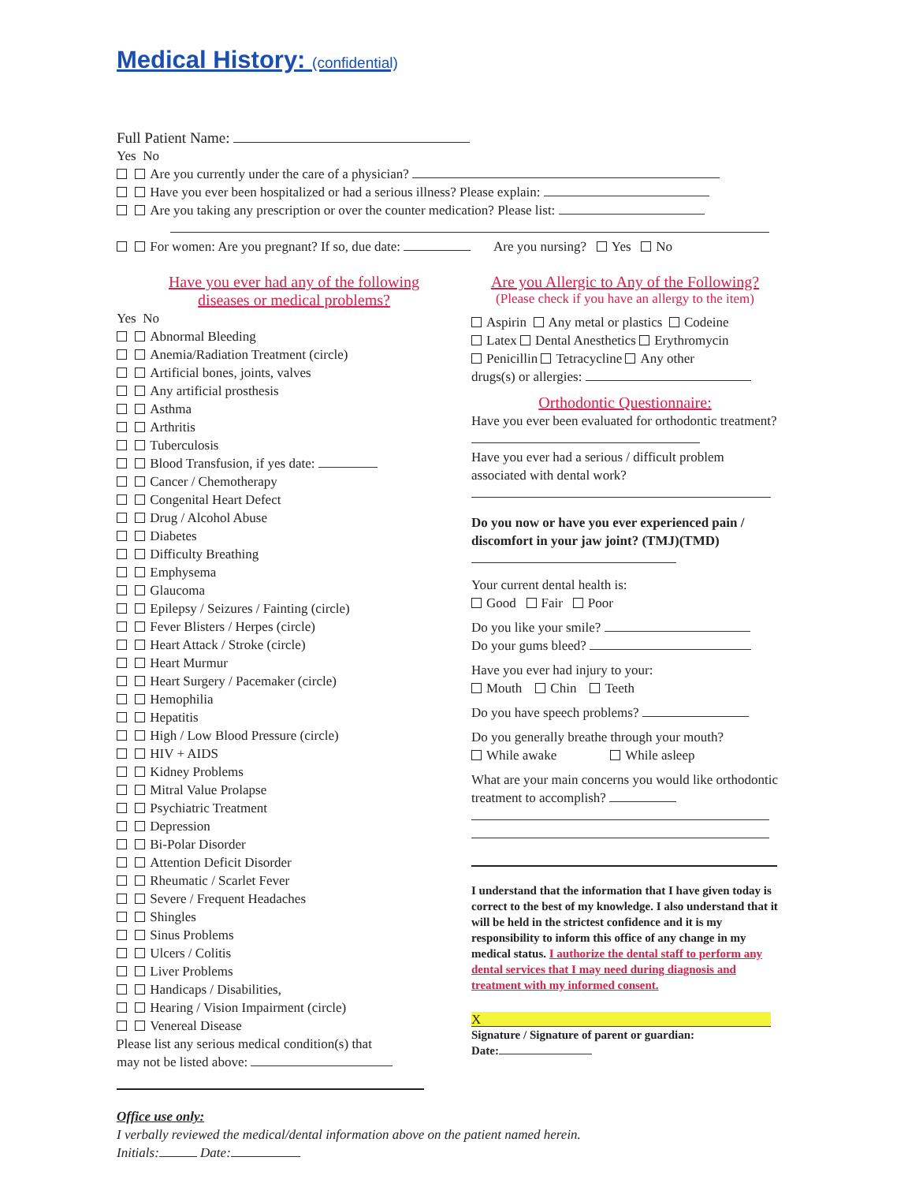Medical History: (confidential)
Full Patient Name:
Yes No
Are you currently under the care of a physician?
Have you ever been hospitalized or had a serious illness? Please explain:
Are you taking any prescription or over the counter medication? Please list:
For women: Are you pregnant? If so, due date: Are you nursing? Yes No
Have you ever had any of the following
diseases or medical problems?
Yes No
Abnormal Bleeding
Anemia/Radiation Treatment (circle)
Artificial bones, joints, valves
Any artificial prosthesis
Asthma
Arthritis
Tuberculosis
Blood Transfusion, if yes date:
Cancer / Chemotherapy
Congenital Heart Defect
Drug / Alcohol Abuse
Diabetes
Difficulty Breathing
Emphysema
Glaucoma
Epilepsy / Seizures / Fainting (circle)
Fever Blisters / Herpes (circle)
Heart Attack / Stroke (circle)
Heart Murmur
Heart Surgery / Pacemaker (circle)
Hemophilia
Hepatitis
High / Low Blood Pressure (circle)
HIV + AIDS
Kidney Problems
Mitral Value Prolapse
Psychiatric Treatment
Depression
Bi-Polar Disorder
Attention Deficit Disorder
Rheumatic / Scarlet Fever
Severe / Frequent Headaches
Shingles
Sinus Problems
Ulcers / Colitis
Liver Problems
Handicaps / Disabilities,
Hearing / Vision Impairment (circle)
Venereal Disease
Please list any serious medical condition(s) that
may not be listed above:
Are you Allergic to Any of the Following?
(Please check if you have an allergy to the item)
Aspirin Any metal or plastics Codeine
Latex Dental Anesthetics Erythromycin
Penicillin Tetracycline Any other
drugs(s) or allergies:
Orthodontic Questionnaire:
Have you ever been evaluated for orthodontic treatment?
Have you ever had a serious / difficult problem associated with dental work?
Do you now or have you ever experienced pain / discomfort in your jaw joint? (TMJ)(TMD)
Your current dental health is:
Good Fair Poor
Do you like your smile?
Do your gums bleed?
Have you ever had injury to your:
Mouth Chin Teeth
Do you have speech problems?
Do you generally breathe through your mouth?
While awake While asleep
What are your main concerns you would like orthodontic treatment to accomplish?
I understand that the information that I have given today is correct to the best of my knowledge. I also understand that it will be held in the strictest confidence and it is my responsibility to inform this office of any change in my medical status. I authorize the dental staff to perform any dental services that I may need during diagnosis and treatment with my informed consent.
X
Signature / Signature of parent or guardian:
Date:
Office use only:
I verbally reviewed the medical/dental information above on the patient named herein.
Initials: Date: